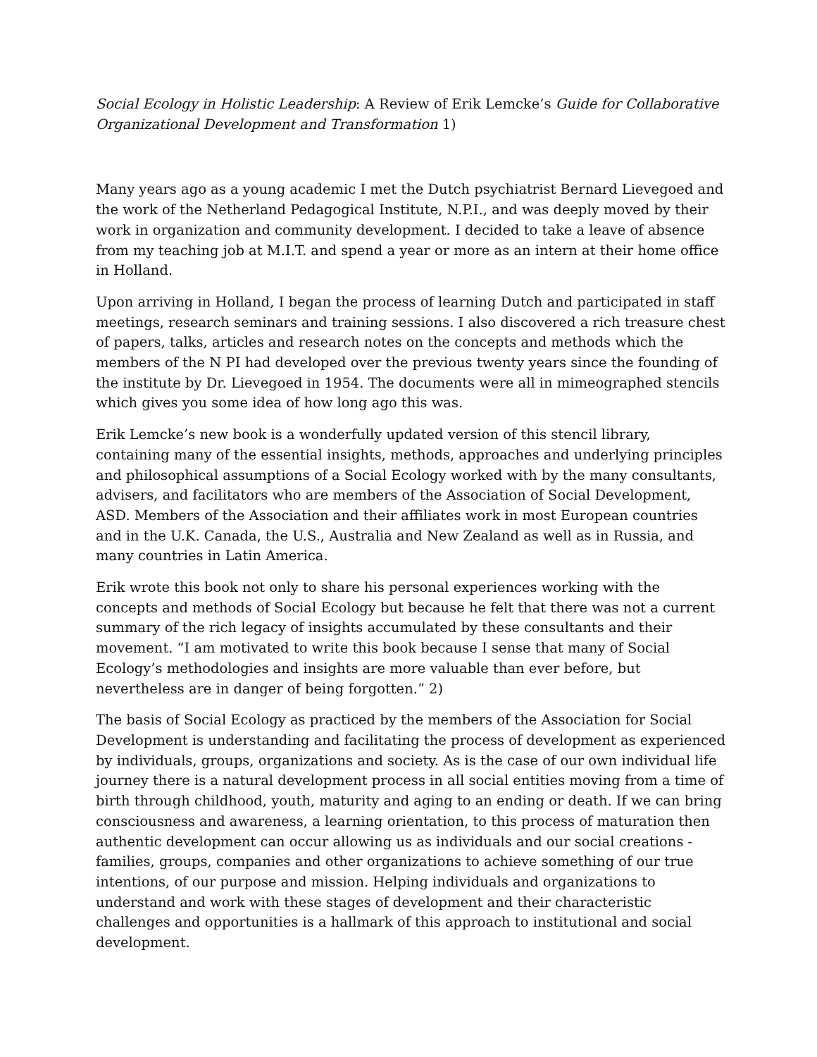Social Ecology in Holistic Leadership: A Review of Erik Lemcke’s Guide for Collaborative Organizational Development and Transformation 1)
Many years ago as a young academic I met the Dutch psychiatrist Bernard Lievegoed and the work of the Netherland Pedagogical Institute, N.P.I., and was deeply moved by their work in organization and community development. I decided to take a leave of absence from my teaching job at M.I.T. and spend a year or more as an intern at their home office in Holland.
Upon arriving in Holland, I began the process of learning Dutch and participated in staff meetings, research seminars and training sessions. I also discovered a rich treasure chest of papers, talks, articles and research notes on the concepts and methods which the members of the N PI had developed over the previous twenty years since the founding of the institute by Dr. Lievegoed in 1954. The documents were all in mimeographed stencils which gives you some idea of how long ago this was.
Erik Lemcke’s new book is a wonderfully updated version of this stencil library, containing many of the essential insights, methods, approaches and underlying principles and philosophical assumptions of a Social Ecology worked with by the many consultants, advisers, and facilitators who are members of the Association of Social Development, ASD. Members of the Association and their affiliates work in most European countries and in the U.K. Canada, the U.S., Australia and New Zealand as well as in Russia, and many countries in Latin America.
Erik wrote this book not only to share his personal experiences working with the concepts and methods of Social Ecology but because he felt that there was not a current summary of the rich legacy of insights accumulated by these consultants and their movement. “I am motivated to write this book because I sense that many of Social Ecology’s methodologies and insights are more valuable than ever before, but nevertheless are in danger of being forgotten.” 2)
The basis of Social Ecology as practiced by the members of the Association for Social Development is understanding and facilitating the process of development as experienced by individuals, groups, organizations and society. As is the case of our own individual life journey there is a natural development process in all social entities moving from a time of birth through childhood, youth, maturity and aging to an ending or death. If we can bring consciousness and awareness, a learning orientation, to this process of maturation then authentic development can occur allowing us as individuals and our social creations - families, groups, companies and other organizations to achieve something of our true intentions, of our purpose and mission. Helping individuals and organizations to understand and work with these stages of development and their characteristic challenges and opportunities is a hallmark of this approach to institutional and social development.